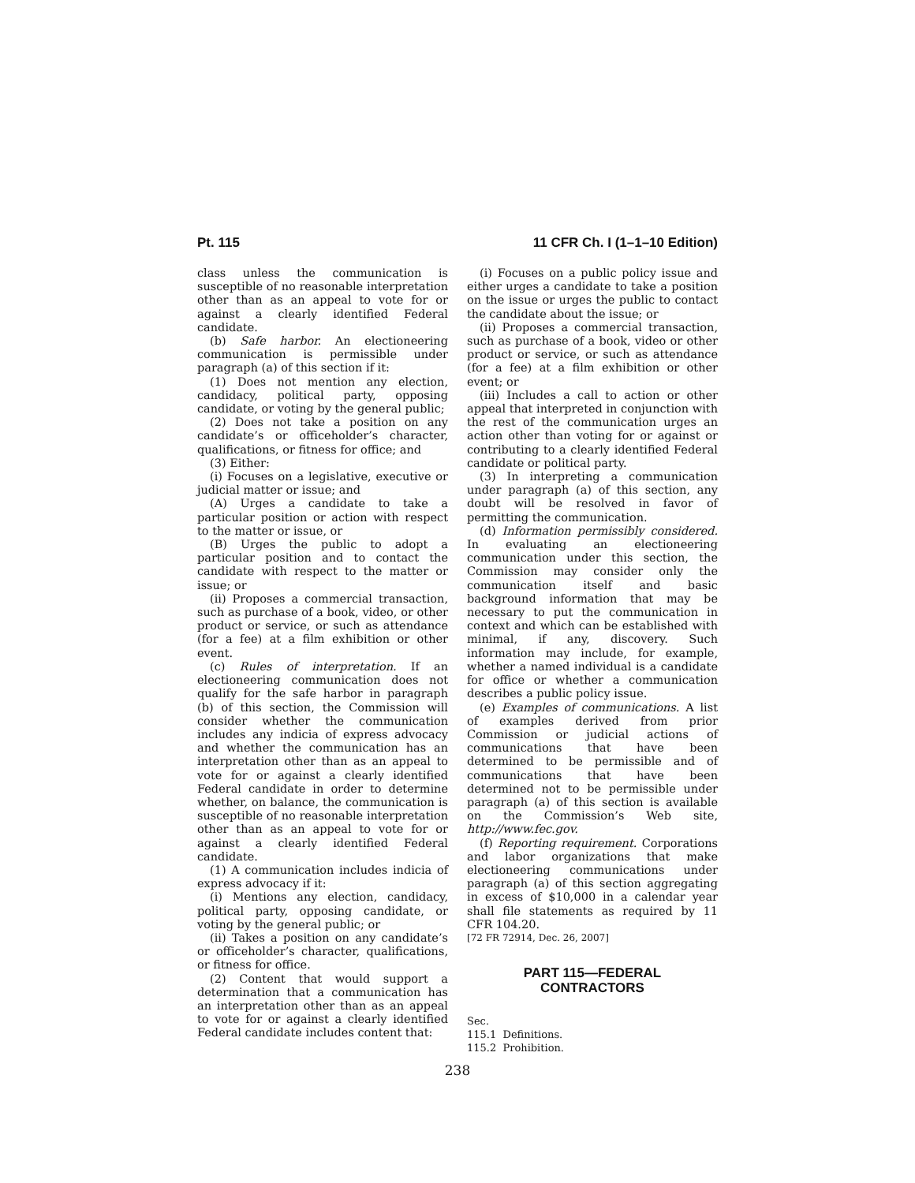Pt. 115 11 CFR Ch. I (1–1–10 Edition)
class unless the communication is susceptible of no reasonable interpretation other than as an appeal to vote for or against a clearly identified Federal candidate.
(b) Safe harbor. An electioneering communication is permissible under paragraph (a) of this section if it:
(1) Does not mention any election, candidacy, political party, opposing candidate, or voting by the general public;
(2) Does not take a position on any candidate’s or officeholder’s character, qualifications, or fitness for office; and
(3) Either:
(i) Focuses on a legislative, executive or judicial matter or issue; and
(A) Urges a candidate to take a particular position or action with respect to the matter or issue, or
(B) Urges the public to adopt a particular position and to contact the candidate with respect to the matter or issue; or
(ii) Proposes a commercial transaction, such as purchase of a book, video, or other product or service, or such as attendance (for a fee) at a film exhibition or other event.
(c) Rules of interpretation. If an electioneering communication does not qualify for the safe harbor in paragraph (b) of this section, the Commission will consider whether the communication includes any indicia of express advocacy and whether the communication has an interpretation other than as an appeal to vote for or against a clearly identified Federal candidate in order to determine whether, on balance, the communication is susceptible of no reasonable interpretation other than as an appeal to vote for or against a clearly identified Federal candidate.
(1) A communication includes indicia of express advocacy if it:
(i) Mentions any election, candidacy, political party, opposing candidate, or voting by the general public; or
(ii) Takes a position on any candidate’s or officeholder’s character, qualifications, or fitness for office.
(2) Content that would support a determination that a communication has an interpretation other than as an appeal to vote for or against a clearly identified Federal candidate includes content that:
(i) Focuses on a public policy issue and either urges a candidate to take a position on the issue or urges the public to contact the candidate about the issue; or
(ii) Proposes a commercial transaction, such as purchase of a book, video or other product or service, or such as attendance (for a fee) at a film exhibition or other event; or
(iii) Includes a call to action or other appeal that interpreted in conjunction with the rest of the communication urges an action other than voting for or against or contributing to a clearly identified Federal candidate or political party.
(3) In interpreting a communication under paragraph (a) of this section, any doubt will be resolved in favor of permitting the communication.
(d) Information permissibly considered. In evaluating an electioneering communication under this section, the Commission may consider only the communication itself and basic background information that may be necessary to put the communication in context and which can be established with minimal, if any, discovery. Such information may include, for example, whether a named individual is a candidate for office or whether a communication describes a public policy issue.
(e) Examples of communications. A list of examples derived from prior Commission or judicial actions of communications that have been determined to be permissible and of communications that have been determined not to be permissible under paragraph (a) of this section is available on the Commission’s Web site, http://www.fec.gov.
(f) Reporting requirement. Corporations and labor organizations that make electioneering communications under paragraph (a) of this section aggregating in excess of $10,000 in a calendar year shall file statements as required by 11 CFR 104.20.
[72 FR 72914, Dec. 26, 2007]
PART 115—FEDERAL
CONTRACTORS
Sec.
115.1 Definitions.
115.2 Prohibition.
238